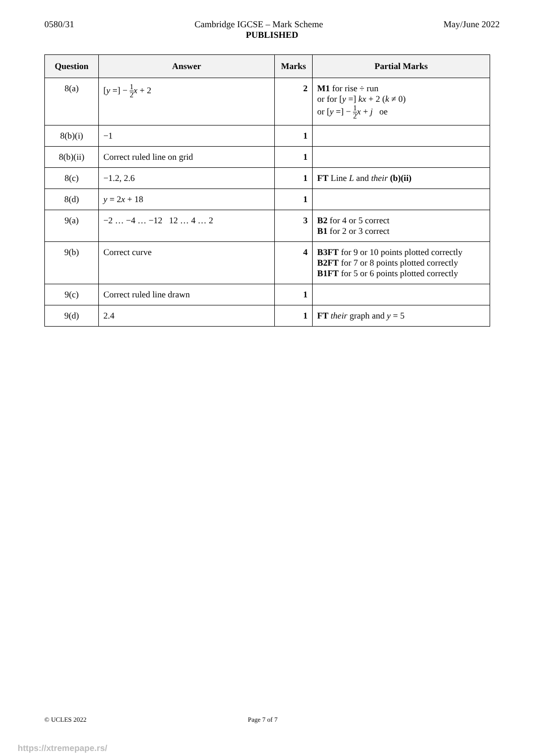0580/31 Cambridge IGCSE – Mark Scheme May/June 2022
PUBLISHED
| Question | Answer | Marks | Partial Marks |
| --- | --- | --- | --- |
| 8(a) | [ y =] − 1 2 x + 2 | 2 | M1 for rise ÷ run or for [ y =] kx + 2 ( k ≠ 0) or [ y =] − 1 2 x + j oe |
| 8(b)(i) | −1 | 1 | |
| 8(b)(ii) | Correct ruled line on grid | 1 | |
| 8(c) | −1.2, 2.6 | 1 | FT Line L and their (b)(ii) |
| 8(d) | y = 2 x + 18 | 1 | |
| 9(a) | −2 … −4 … −12 12 … 4 … 2 | 3 | B2 for 4 or 5 correct B1 for 2 or 3 correct |
| 9(b) | Correct curve | 4 | B3FT for 9 or 10 points plotted correctly B2FT for 7 or 8 points plotted correctly B1FT for 5 or 6 points plotted correctly |
| 9(c) | Correct ruled line drawn | 1 | |
| 9(d) | 2.4 | 1 | FT their graph and y = 5 |
© UCLES 2022 Page 7 of 7
https://xtremepape.rs/